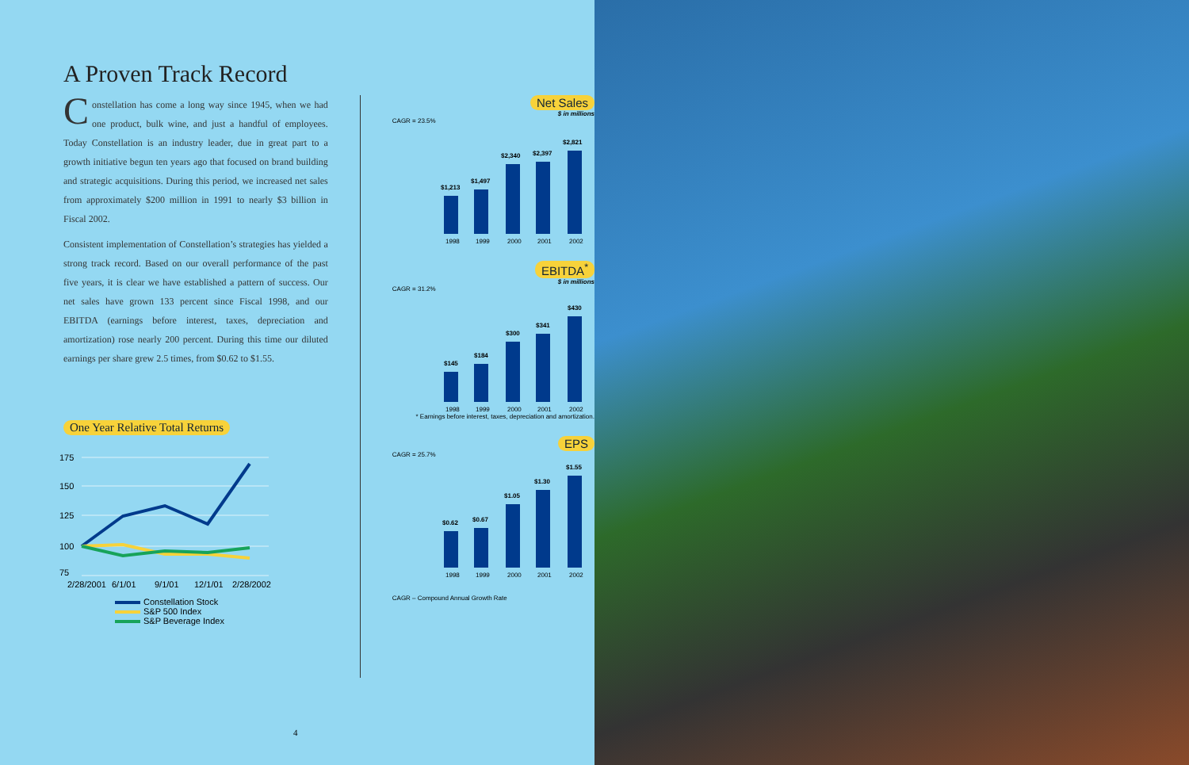A Proven Track Record
Constellation has come a long way since 1945, when we had one product, bulk wine, and just a handful of employees. Today Constellation is an industry leader, due in great part to a growth initiative begun ten years ago that focused on brand building and strategic acquisitions. During this period, we increased net sales from approximately $200 million in 1991 to nearly $3 billion in Fiscal 2002.
Consistent implementation of Constellation’s strategies has yielded a strong track record. Based on our overall performance of the past five years, it is clear we have established a pattern of success. Our net sales have grown 133 percent since Fiscal 1998, and our EBITDA (earnings before interest, taxes, depreciation and amortization) rose nearly 200 percent. During this time our diluted earnings per share grew 2.5 times, from $0.62 to $1.55.
One Year Relative Total Returns
175
150
125
100
75
2/28/2001
6/1/01
9/1/01
12/1/01
2/28/2002
Constellation Stock
S&P 500 Index
S&P Beverage Index
Net Sales
$ in millions
CAGR = 23.5%
$1,213
$1,497
$2,340
$2,397
$2,821
1998
1999
2000
2001
2002
EBITDA<sup>*</sup>
$ in millions
CAGR = 31.2%
$145
$184
$300
$341
$430
1998
1999
2000
2001
2002
* Earnings before interest, taxes, depreciation and amortization.
EPS
CAGR = 25.7%
$0.62
$0.67
$1.05
$1.30
$1.55
1998
1999
2000
2001
2002
CAGR – Compound Annual Growth Rate
4